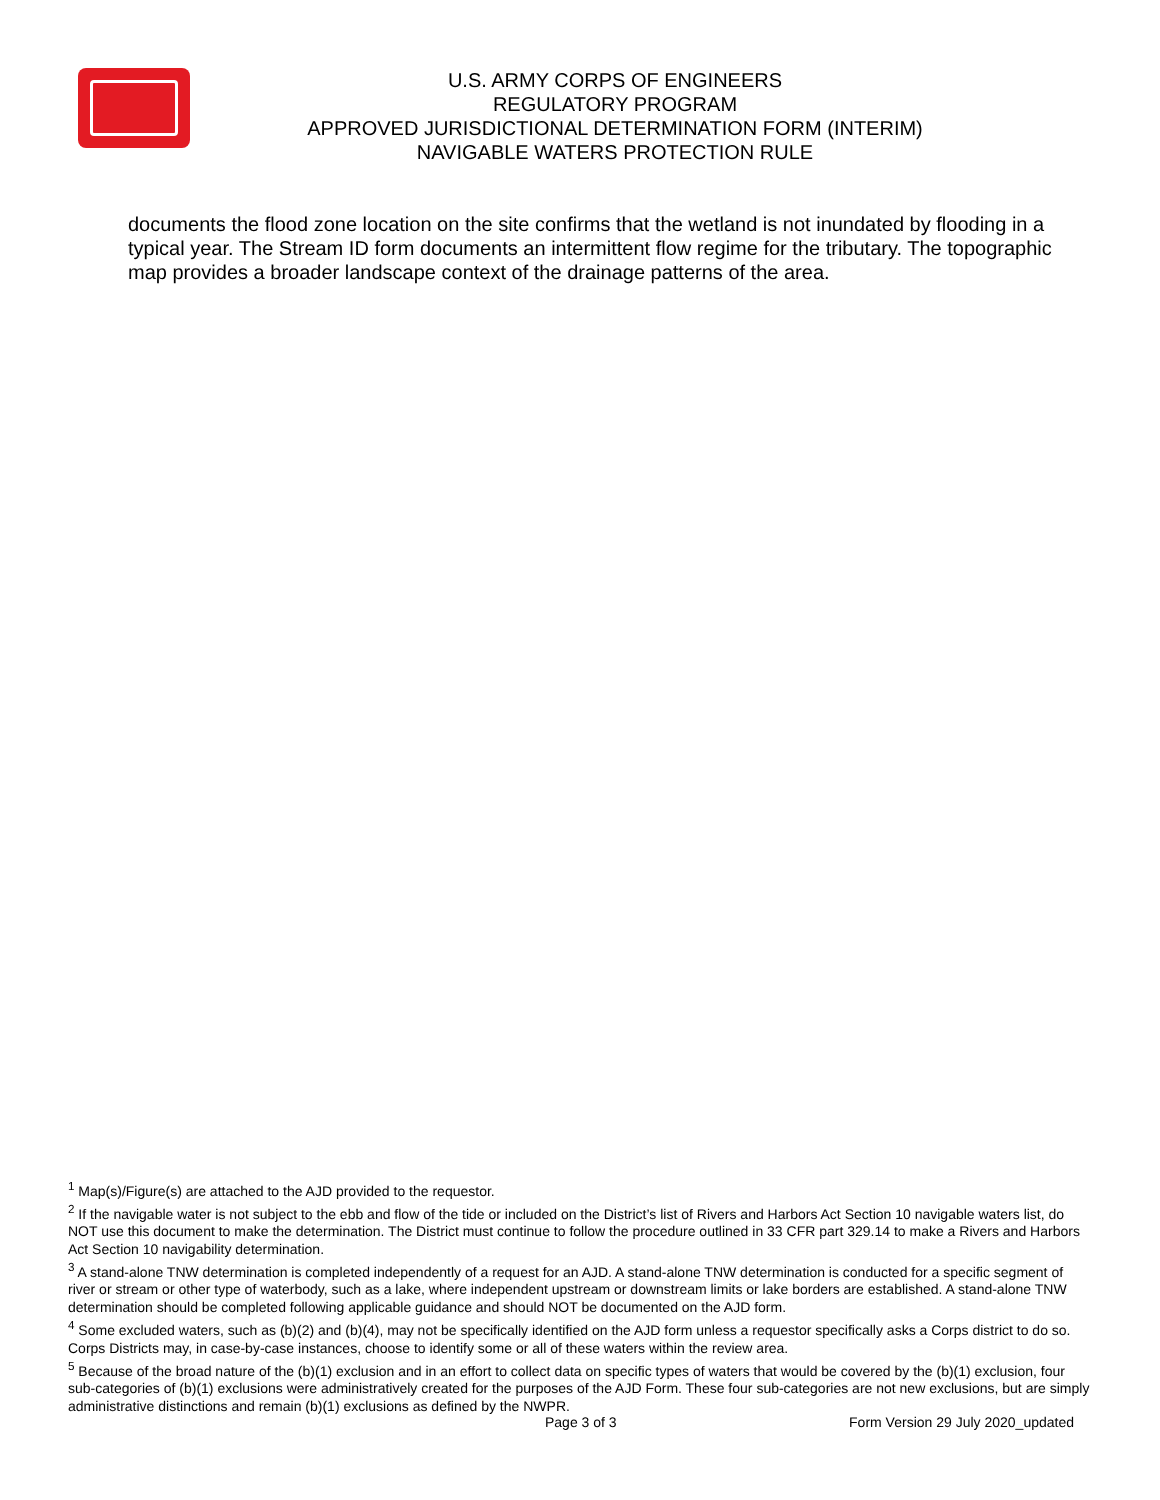U.S. ARMY CORPS OF ENGINEERS
REGULATORY PROGRAM
APPROVED JURISDICTIONAL DETERMINATION FORM (INTERIM)
NAVIGABLE WATERS PROTECTION RULE
documents the flood zone location on the site confirms that the wetland is not inundated by flooding in a typical year. The Stream ID form documents an intermittent flow regime for the tributary. The topographic map provides a broader landscape context of the drainage patterns of the area.
<sup>1</sup> Map(s)/Figure(s) are attached to the AJD provided to the requestor.
<sup>2</sup> If the navigable water is not subject to the ebb and flow of the tide or included on the District’s list of Rivers and Harbors Act Section 10 navigable waters list, do NOT use this document to make the determination. The District must continue to follow the procedure outlined in 33 CFR part 329.14 to make a Rivers and Harbors Act Section 10 navigability determination.
<sup>3</sup> A stand-alone TNW determination is completed independently of a request for an AJD. A stand-alone TNW determination is conducted for a specific segment of river or stream or other type of waterbody, such as a lake, where independent upstream or downstream limits or lake borders are established. A stand-alone TNW determination should be completed following applicable guidance and should NOT be documented on the AJD form.
<sup>4</sup> Some excluded waters, such as (b)(2) and (b)(4), may not be specifically identified on the AJD form unless a requestor specifically asks a Corps district to do so. Corps Districts may, in case-by-case instances, choose to identify some or all of these waters within the review area.
<sup>5</sup> Because of the broad nature of the (b)(1) exclusion and in an effort to collect data on specific types of waters that would be covered by the (b)(1) exclusion, four sub-categories of (b)(1) exclusions were administratively created for the purposes of the AJD Form. These four sub-categories are not new exclusions, but are simply administrative distinctions and remain (b)(1) exclusions as defined by the NWPR.
Page 3 of 3
Form Version 29 July 2020_updated